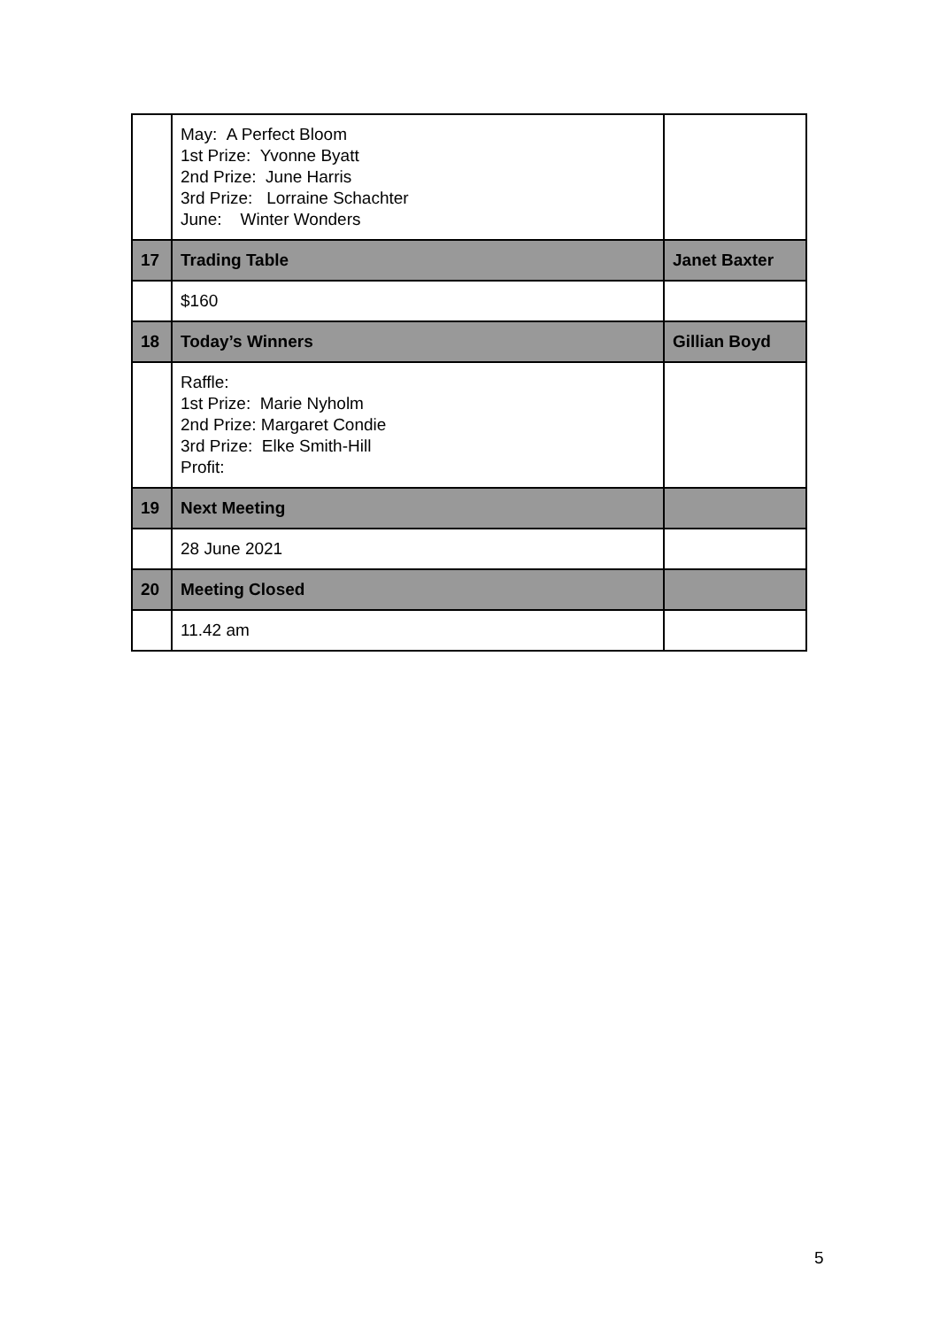| | May: A Perfect Bloom 1st Prize: Yvonne Byatt 2nd Prize: June Harris 3rd Prize: Lorraine Schachter June: Winter Wonders | |
| 17 | Trading Table | Janet Baxter |
| | $160 | |
| 18 | Today’s Winners | Gillian Boyd |
| | Raffle: 1st Prize: Marie Nyholm 2nd Prize: Margaret Condie 3rd Prize: Elke Smith-Hill Profit: | |
| 19 | Next Meeting | |
| | 28 June 2021 | |
| 20 | Meeting Closed | |
| | 11.42 am | |
5